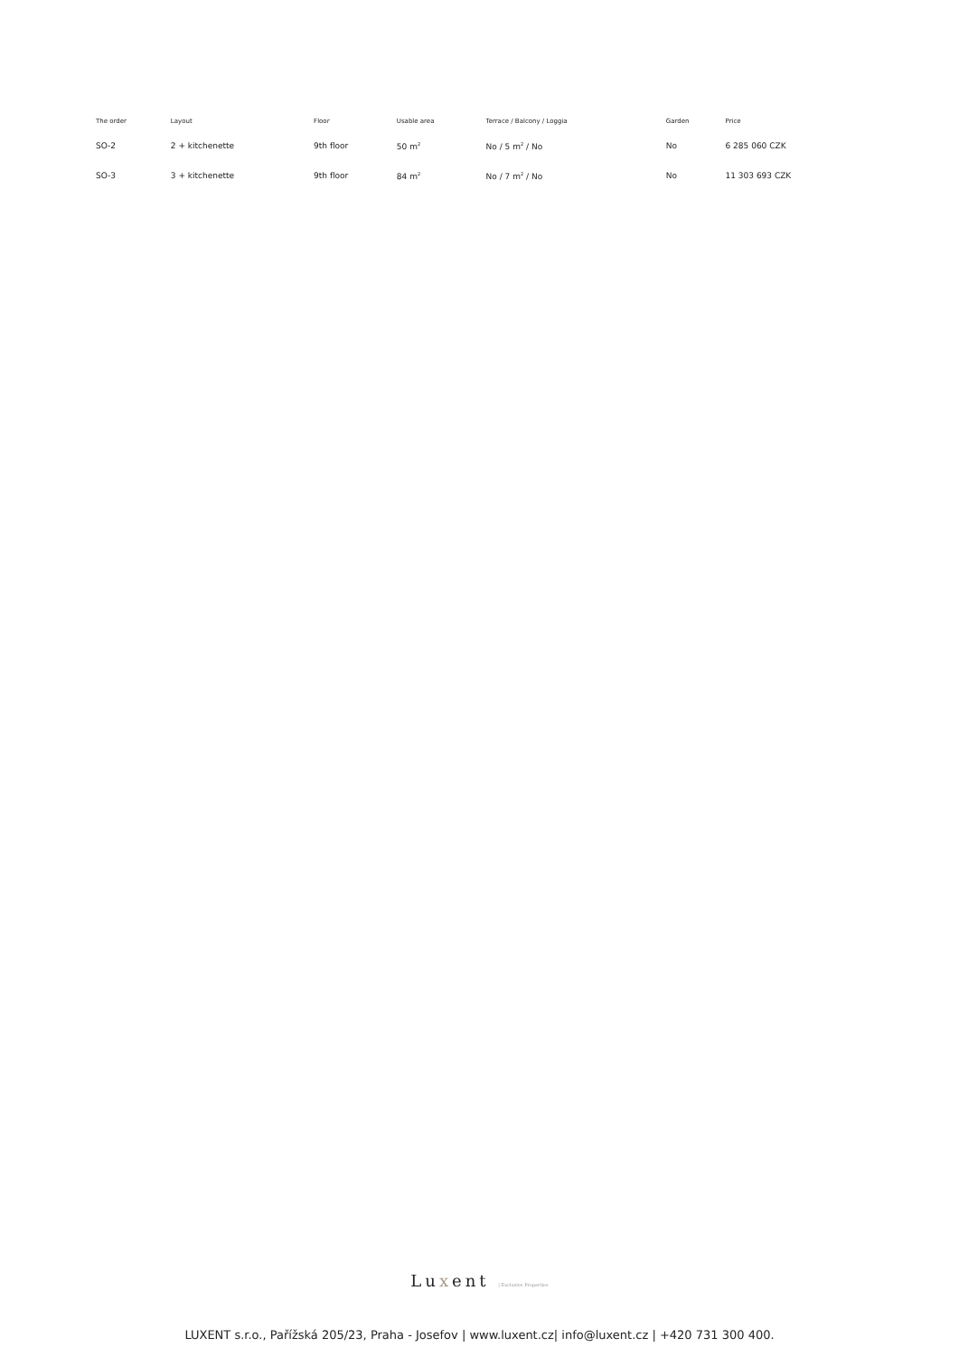| The order | Layout | Floor | Usable area | Terrace / Balcony / Loggia | Garden | Price |
| --- | --- | --- | --- | --- | --- | --- |
| SO-2 | 2 + kitchenette | 9th floor | 50 m<sup>2</sup> | No / 5 m<sup>2</sup> / No | No | 6 285 060 CZK |
| SO-3 | 3 + kitchenette | 9th floor | 84 m<sup>2</sup> | No / 7 m<sup>2</sup> / No | No | 11 303 693 CZK |
Luxent | Exclusive Properties
LUXENT s.r.o., Pařížská 205/23, Praha - Josefov | www.luxent.cz| info@luxent.cz | +420 731 300 400.